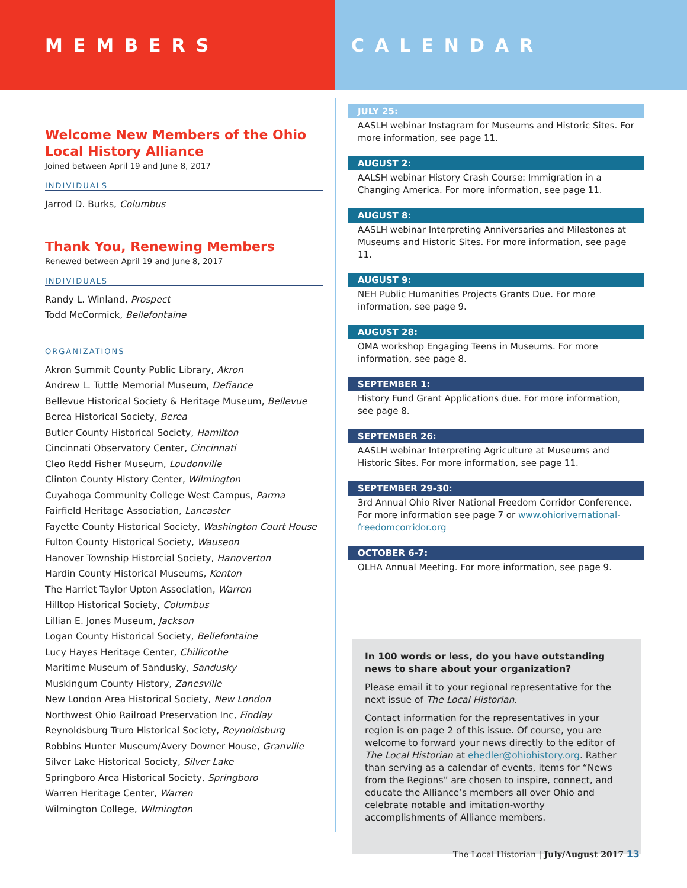MEMBERS CALENDAR
Welcome New Members of the Ohio Local History Alliance
Joined between April 19 and June 8, 2017
INDIVIDUALS
Jarrod D. Burks, Columbus
Thank You, Renewing Members
Renewed between April 19 and June 8, 2017
INDIVIDUALS
Randy L. Winland, Prospect
Todd McCormick, Bellefontaine
ORGANIZATIONS
Akron Summit County Public Library, Akron
Andrew L. Tuttle Memorial Museum, Defiance
Bellevue Historical Society & Heritage Museum, Bellevue
Berea Historical Society, Berea
Butler County Historical Society, Hamilton
Cincinnati Observatory Center, Cincinnati
Cleo Redd Fisher Museum, Loudonville
Clinton County History Center, Wilmington
Cuyahoga Community College West Campus, Parma
Fairfield Heritage Association, Lancaster
Fayette County Historical Society, Washington Court House
Fulton County Historical Society, Wauseon
Hanover Township Historcial Society, Hanoverton
Hardin County Historical Museums, Kenton
The Harriet Taylor Upton Association, Warren
Hilltop Historical Society, Columbus
Lillian E. Jones Museum, Jackson
Logan County Historical Society, Bellefontaine
Lucy Hayes Heritage Center, Chillicothe
Maritime Museum of Sandusky, Sandusky
Muskingum County History, Zanesville
New London Area Historical Society, New London
Northwest Ohio Railroad Preservation Inc, Findlay
Reynoldsburg Truro Historical Society, Reynoldsburg
Robbins Hunter Museum/Avery Downer House, Granville
Silver Lake Historical Society, Silver Lake
Springboro Area Historical Society, Springboro
Warren Heritage Center, Warren
Wilmington College, Wilmington
JULY 25:
AASLH webinar Instagram for Museums and Historic Sites. For more information, see page 11.
AUGUST 2:
AALSH webinar History Crash Course: Immigration in a Changing America. For more information, see page 11.
AUGUST 8:
AASLH webinar Interpreting Anniversaries and Milestones at Museums and Historic Sites. For more information, see page 11.
AUGUST 9:
NEH Public Humanities Projects Grants Due. For more information, see page 9.
AUGUST 28:
OMA workshop Engaging Teens in Museums. For more information, see page 8.
SEPTEMBER 1:
History Fund Grant Applications due. For more information, see page 8.
SEPTEMBER 26:
AASLH webinar Interpreting Agriculture at Museums and Historic Sites. For more information, see page 11.
SEPTEMBER 29-30:
3rd Annual Ohio River National Freedom Corridor Conference. For more information see page 7 or www.ohiorivernational-freedomcorridor.org
OCTOBER 6-7:
OLHA Annual Meeting. For more information, see page 9.
In 100 words or less, do you have outstanding news to share about your organization?
Please email it to your regional representative for the next issue of The Local Historian.
Contact information for the representatives in your region is on page 2 of this issue. Of course, you are welcome to forward your news directly to the editor of The Local Historian at ehedler@ohiohistory.org. Rather than serving as a calendar of events, items for “News from the Regions” are chosen to inspire, connect, and educate the Alliance’s members all over Ohio and celebrate notable and imitation-worthy accomplishments of Alliance members.
The Local Historian | July/August 2017 13